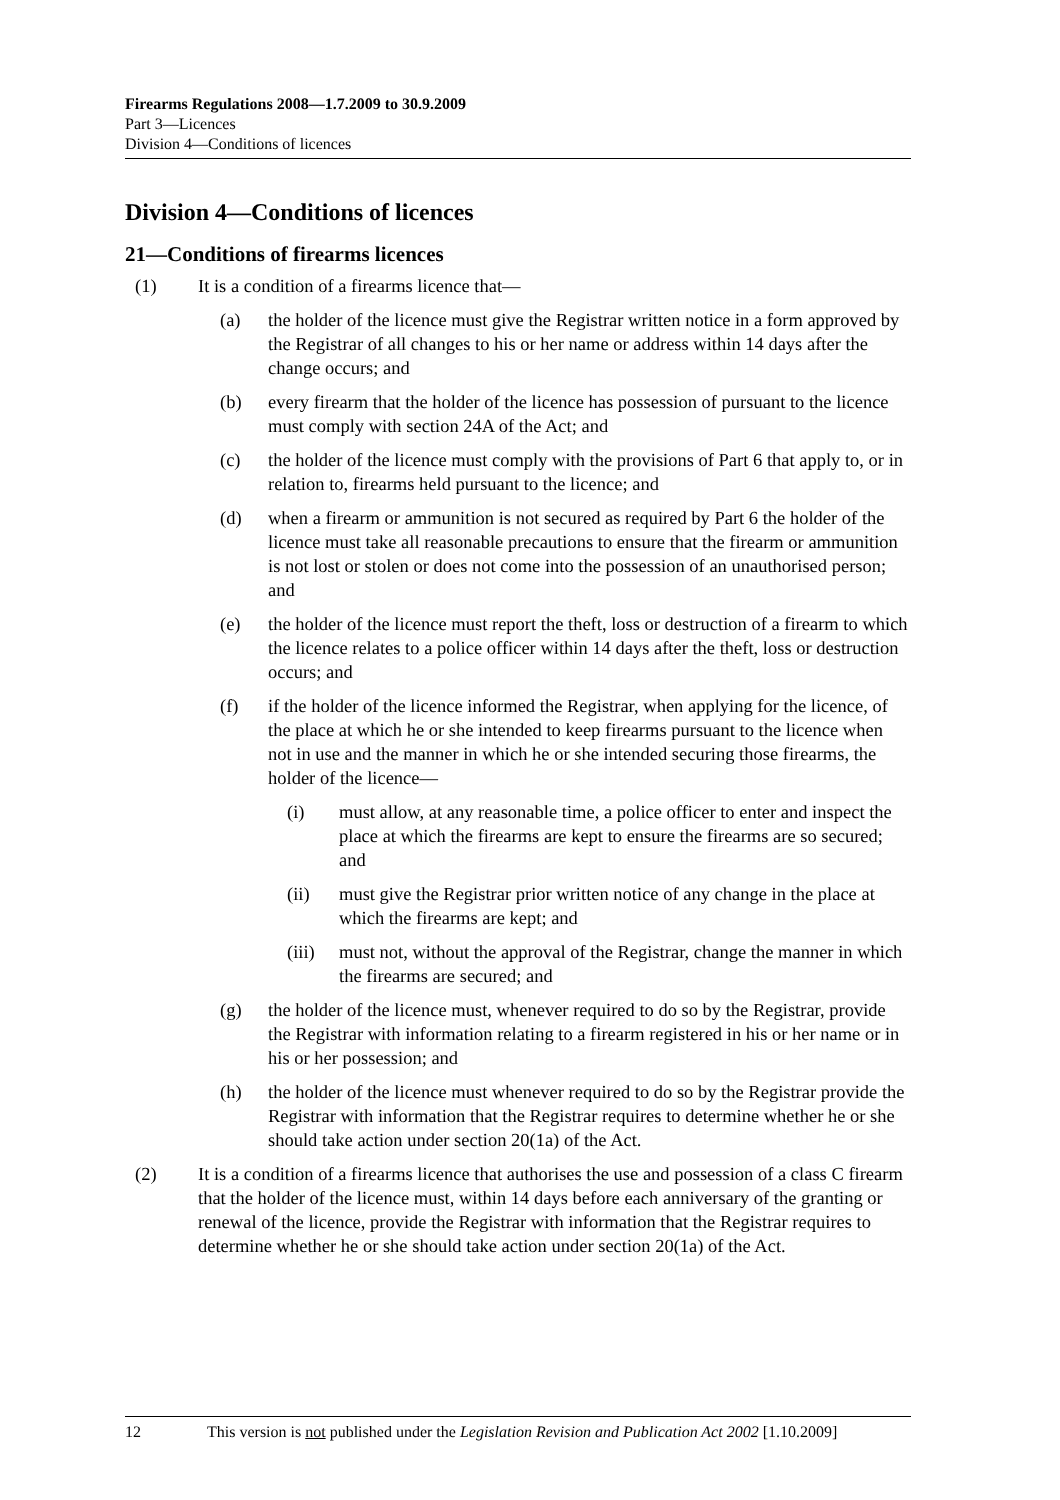Firearms Regulations 2008—1.7.2009 to 30.9.2009
Part 3—Licences
Division 4—Conditions of licences
Division 4—Conditions of licences
21—Conditions of firearms licences
(1) It is a condition of a firearms licence that—
(a) the holder of the licence must give the Registrar written notice in a form approved by the Registrar of all changes to his or her name or address within 14 days after the change occurs; and
(b) every firearm that the holder of the licence has possession of pursuant to the licence must comply with section 24A of the Act; and
(c) the holder of the licence must comply with the provisions of Part 6 that apply to, or in relation to, firearms held pursuant to the licence; and
(d) when a firearm or ammunition is not secured as required by Part 6 the holder of the licence must take all reasonable precautions to ensure that the firearm or ammunition is not lost or stolen or does not come into the possession of an unauthorised person; and
(e) the holder of the licence must report the theft, loss or destruction of a firearm to which the licence relates to a police officer within 14 days after the theft, loss or destruction occurs; and
(f) if the holder of the licence informed the Registrar, when applying for the licence, of the place at which he or she intended to keep firearms pursuant to the licence when not in use and the manner in which he or she intended securing those firearms, the holder of the licence—
(i) must allow, at any reasonable time, a police officer to enter and inspect the place at which the firearms are kept to ensure the firearms are so secured; and
(ii) must give the Registrar prior written notice of any change in the place at which the firearms are kept; and
(iii) must not, without the approval of the Registrar, change the manner in which the firearms are secured; and
(g) the holder of the licence must, whenever required to do so by the Registrar, provide the Registrar with information relating to a firearm registered in his or her name or in his or her possession; and
(h) the holder of the licence must whenever required to do so by the Registrar provide the Registrar with information that the Registrar requires to determine whether he or she should take action under section 20(1a) of the Act.
(2) It is a condition of a firearms licence that authorises the use and possession of a class C firearm that the holder of the licence must, within 14 days before each anniversary of the granting or renewal of the licence, provide the Registrar with information that the Registrar requires to determine whether he or she should take action under section 20(1a) of the Act.
12 This version is not published under the Legislation Revision and Publication Act 2002 [1.10.2009]